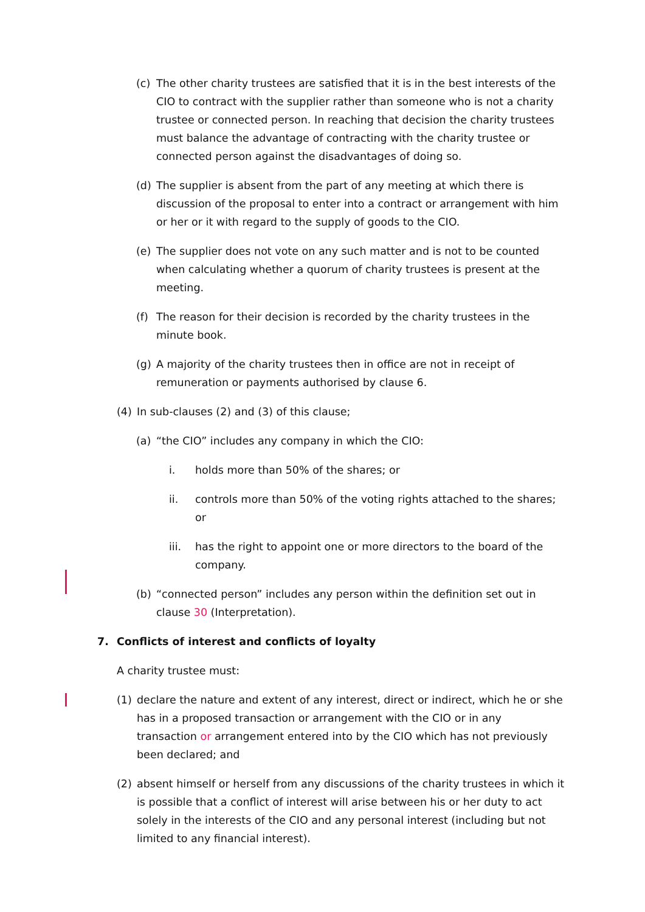(c) The other charity trustees are satisfied that it is in the best interests of the CIO to contract with the supplier rather than someone who is not a charity trustee or connected person. In reaching that decision the charity trustees must balance the advantage of contracting with the charity trustee or connected person against the disadvantages of doing so.
(d) The supplier is absent from the part of any meeting at which there is discussion of the proposal to enter into a contract or arrangement with him or her or it with regard to the supply of goods to the CIO.
(e) The supplier does not vote on any such matter and is not to be counted when calculating whether a quorum of charity trustees is present at the meeting.
(f) The reason for their decision is recorded by the charity trustees in the minute book.
(g) A majority of the charity trustees then in office are not in receipt of remuneration or payments authorised by clause 6.
(4) In sub-clauses (2) and (3) of this clause;
(a) “the CIO” includes any company in which the CIO:
i. holds more than 50% of the shares; or
ii. controls more than 50% of the voting rights attached to the shares; or
iii. has the right to appoint one or more directors to the board of the company.
(b) “connected person” includes any person within the definition set out in clause 30 (Interpretation).
7. Conflicts of interest and conflicts of loyalty
A charity trustee must:
(1) declare the nature and extent of any interest, direct or indirect, which he or she has in a proposed transaction or arrangement with the CIO or in any transaction or arrangement entered into by the CIO which has not previously been declared; and
(2) absent himself or herself from any discussions of the charity trustees in which it is possible that a conflict of interest will arise between his or her duty to act solely in the interests of the CIO and any personal interest (including but not limited to any financial interest).